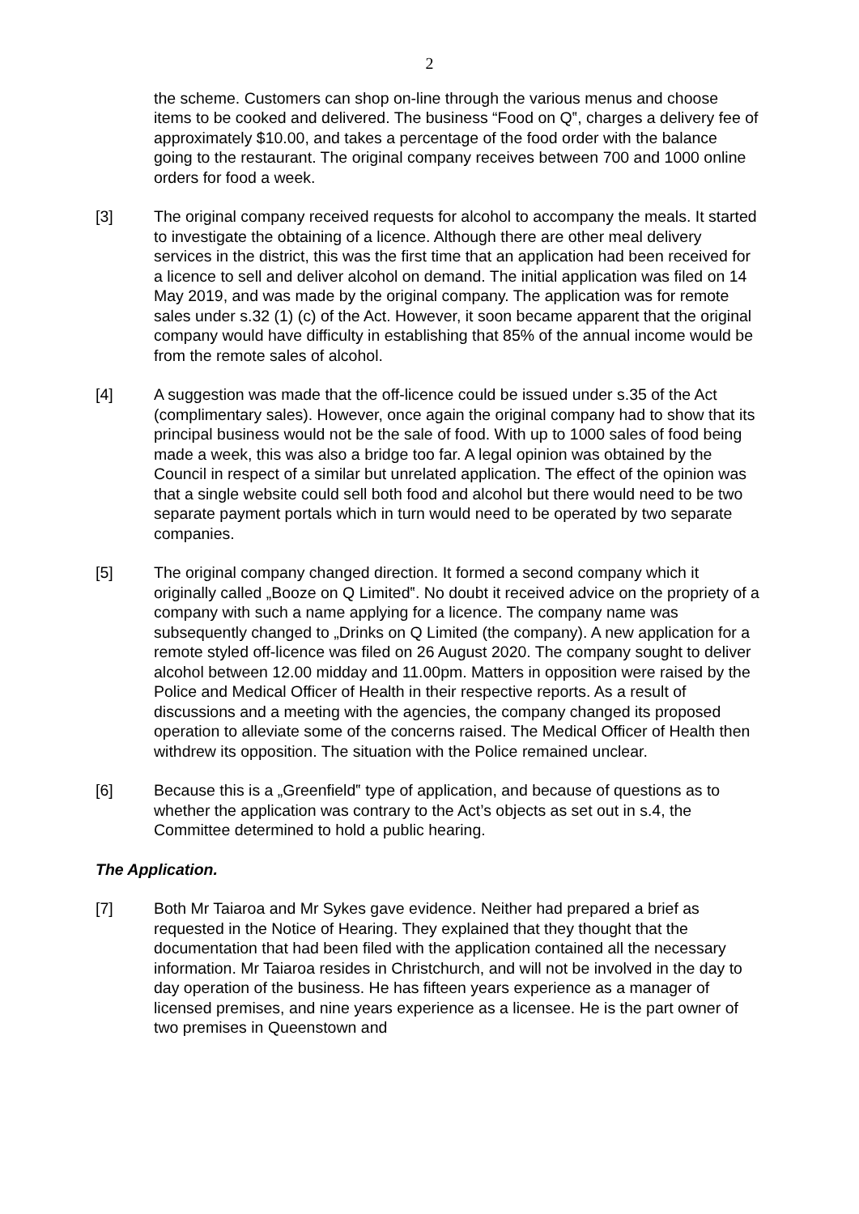2
the scheme. Customers can shop on-line through the various menus and choose items to be cooked and delivered. The business “Food on Q‟, charges a delivery fee of approximately $10.00, and takes a percentage of the food order with the balance going to the restaurant. The original company receives between 700 and 1000 online orders for food a week.
[3] The original company received requests for alcohol to accompany the meals. It started to investigate the obtaining of a licence. Although there are other meal delivery services in the district, this was the first time that an application had been received for a licence to sell and deliver alcohol on demand. The initial application was filed on 14 May 2019, and was made by the original company. The application was for remote sales under s.32 (1) (c) of the Act. However, it soon became apparent that the original company would have difficulty in establishing that 85% of the annual income would be from the remote sales of alcohol.
[4] A suggestion was made that the off-licence could be issued under s.35 of the Act (complimentary sales). However, once again the original company had to show that its principal business would not be the sale of food. With up to 1000 sales of food being made a week, this was also a bridge too far. A legal opinion was obtained by the Council in respect of a similar but unrelated application. The effect of the opinion was that a single website could sell both food and alcohol but there would need to be two separate payment portals which in turn would need to be operated by two separate companies.
[5] The original company changed direction. It formed a second company which it originally called „Booze on Q Limited‟. No doubt it received advice on the propriety of a company with such a name applying for a licence. The company name was subsequently changed to „Drinks on Q Limited (the company). A new application for a remote styled off-licence was filed on 26 August 2020. The company sought to deliver alcohol between 12.00 midday and 11.00pm. Matters in opposition were raised by the Police and Medical Officer of Health in their respective reports. As a result of discussions and a meeting with the agencies, the company changed its proposed operation to alleviate some of the concerns raised. The Medical Officer of Health then withdrew its opposition. The situation with the Police remained unclear.
[6] Because this is a „Greenfield‟ type of application, and because of questions as to whether the application was contrary to the Act’s objects as set out in s.4, the Committee determined to hold a public hearing.
The Application.
[7] Both Mr Taiaroa and Mr Sykes gave evidence. Neither had prepared a brief as requested in the Notice of Hearing. They explained that they thought that the documentation that had been filed with the application contained all the necessary information. Mr Taiaroa resides in Christchurch, and will not be involved in the day to day operation of the business. He has fifteen years experience as a manager of licensed premises, and nine years experience as a licensee. He is the part owner of two premises in Queenstown and